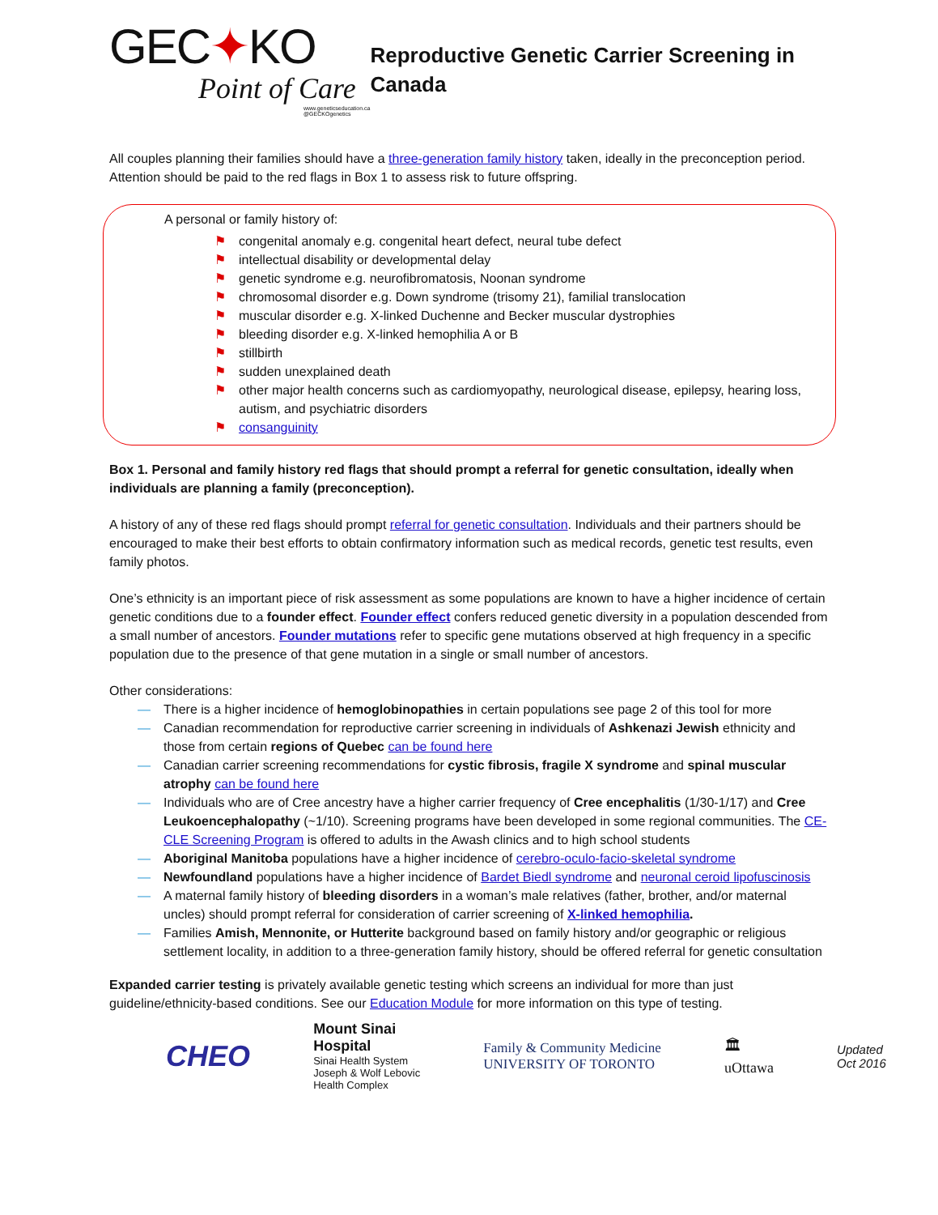GEC✦KO
Point of Care
www.geneticseducation.ca
@GECKOgenetics
Reproductive Genetic Carrier Screening in Canada
All couples planning their families should have a three-generation family history taken, ideally in the preconception period. Attention should be paid to the red flags in Box 1 to assess risk to future offspring.
A personal or family history of:
⚑ congenital anomaly e.g. congenital heart defect, neural tube defect
⚑ intellectual disability or developmental delay
⚑ genetic syndrome e.g. neurofibromatosis, Noonan syndrome
⚑ chromosomal disorder e.g. Down syndrome (trisomy 21), familial translocation
⚑ muscular disorder e.g. X-linked Duchenne and Becker muscular dystrophies
⚑ bleeding disorder e.g. X-linked hemophilia A or B
⚑ stillbirth
⚑ sudden unexplained death
⚑ other major health concerns such as cardiomyopathy, neurological disease, epilepsy, hearing loss, autism, and psychiatric disorders
⚑ consanguinity
Box 1. Personal and family history red flags that should prompt a referral for genetic consultation, ideally when individuals are planning a family (preconception).
A history of any of these red flags should prompt referral for genetic consultation. Individuals and their partners should be encouraged to make their best efforts to obtain confirmatory information such as medical records, genetic test results, even family photos.
One’s ethnicity is an important piece of risk assessment as some populations are known to have a higher incidence of certain genetic conditions due to a founder effect. Founder effect confers reduced genetic diversity in a population descended from a small number of ancestors. Founder mutations refer to specific gene mutations observed at high frequency in a specific population due to the presence of that gene mutation in a single or small number of ancestors.
Other considerations:
— There is a higher incidence of hemoglobinopathies in certain populations see page 2 of this tool for more
— Canadian recommendation for reproductive carrier screening in individuals of Ashkenazi Jewish ethnicity and those from certain regions of Quebec can be found here
— Canadian carrier screening recommendations for cystic fibrosis, fragile X syndrome and spinal muscular atrophy can be found here
— Individuals who are of Cree ancestry have a higher carrier frequency of Cree encephalitis (1/30-1/17) and Cree Leukoencephalopathy (~1/10). Screening programs have been developed in some regional communities. The CE-CLE Screening Program is offered to adults in the Awash clinics and to high school students
— Aboriginal Manitoba populations have a higher incidence of cerebro-oculo-facio-skeletal syndrome
— Newfoundland populations have a higher incidence of Bardet Biedl syndrome and neuronal ceroid lipofuscinosis
— A maternal family history of bleeding disorders in a woman’s male relatives (father, brother, and/or maternal uncles) should prompt referral for consideration of carrier screening of X-linked hemophilia.
— Families Amish, Mennonite, or Hutterite background based on family history and/or geographic or religious settlement locality, in addition to a three-generation family history, should be offered referral for genetic consultation
Expanded carrier testing is privately available genetic testing which screens an individual for more than just guideline/ethnicity-based conditions. See our Education Module for more information on this type of testing.
CHEO
Mount Sinai
Hospital
Sinai Health System
Joseph & Wolf Lebovic
Health Complex
Family & Community Medicine
UNIVERSITY OF TORONTO
🏛
uOttawa
Updated
Oct 2016